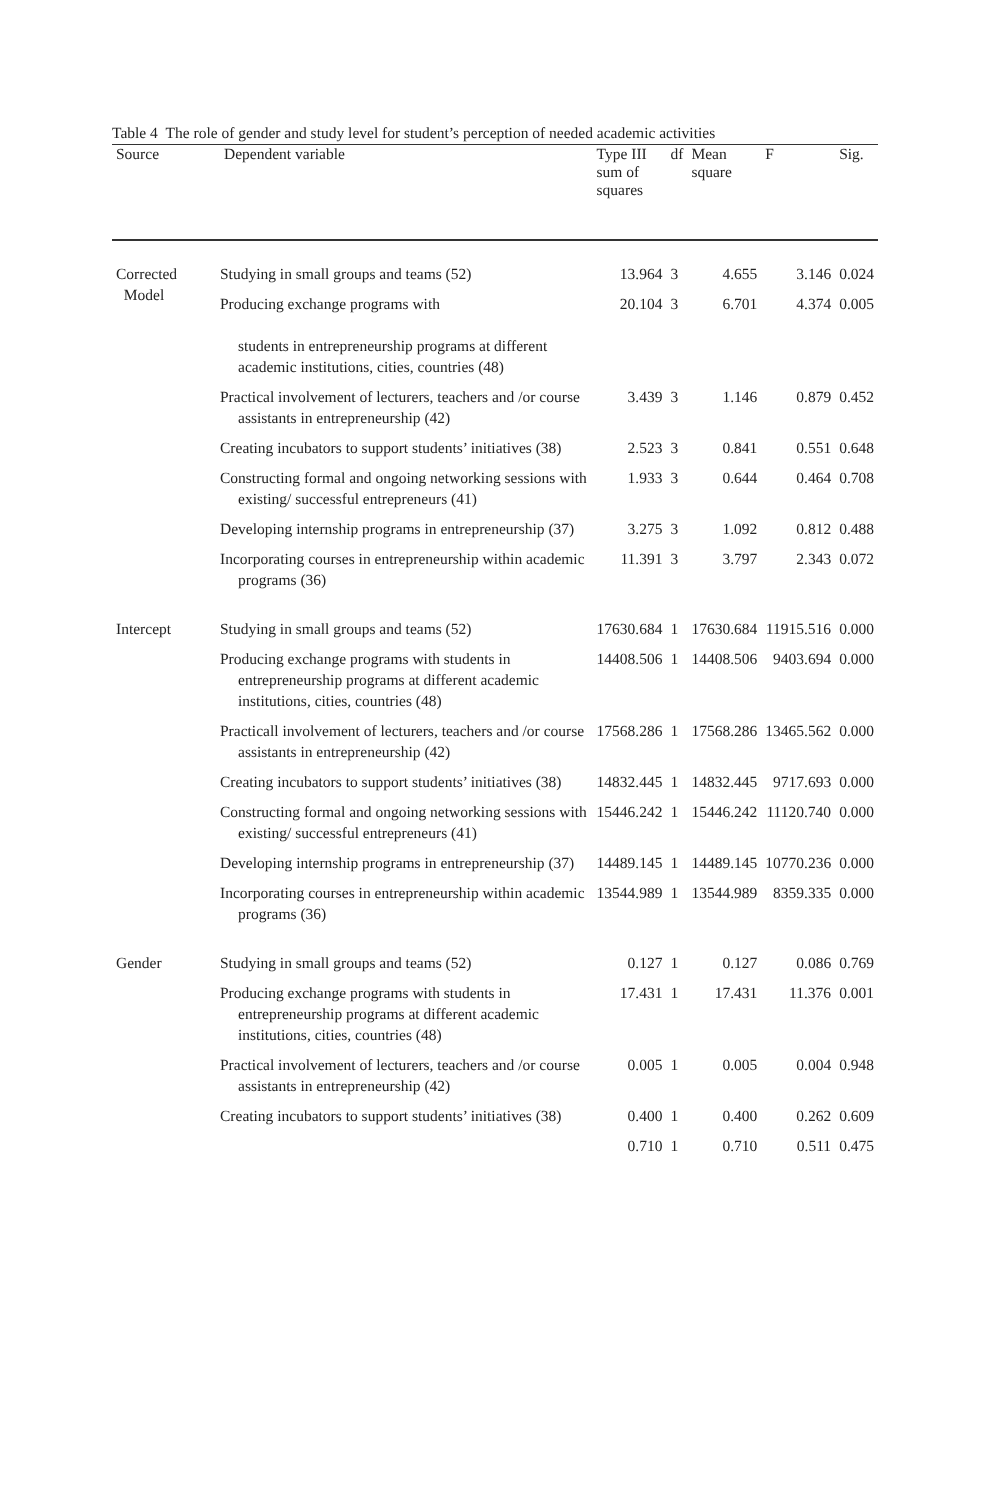Table 4 The role of gender and study level for student’s perception of needed academic activities
| Source | Dependent variable | Type III sum of squares | df | Mean square | F | Sig. |
| --- | --- | --- | --- | --- | --- | --- |
| Corrected Model | Studying in small groups and teams (52) | 13.964 | 3 | 4.655 | 3.146 | 0.024 |
| | Producing exchange programs with students in entrepreneurship programs at different academic institutions, cities, countries (48) | 20.104 | 3 | 6.701 | 4.374 | 0.005 |
| | Practical involvement of lecturers, teachers and /or course assistants in entrepreneurship (42) | 3.439 | 3 | 1.146 | 0.879 | 0.452 |
| | Creating incubators to support students’ initiatives (38) | 2.523 | 3 | 0.841 | 0.551 | 0.648 |
| | Constructing formal and ongoing networking sessions with existing/ successful entrepreneurs (41) | 1.933 | 3 | 0.644 | 0.464 | 0.708 |
| | Developing internship programs in entrepreneurship (37) | 3.275 | 3 | 1.092 | 0.812 | 0.488 |
| | Incorporating courses in entrepreneurship within academic programs (36) | 11.391 | 3 | 3.797 | 2.343 | 0.072 |
| Intercept | Studying in small groups and teams (52) | 17630.684 | 1 | 17630.684 | 11915.516 | 0.000 |
| | Producing exchange programs with students in entrepreneurship programs at different academic institutions, cities, countries (48) | 14408.506 | 1 | 14408.506 | 9403.694 | 0.000 |
| | Practicall involvement of lecturers, teachers and /or course assistants in entrepreneurship (42) | 17568.286 | 1 | 17568.286 | 13465.562 | 0.000 |
| | Creating incubators to support students’ initiatives (38) | 14832.445 | 1 | 14832.445 | 9717.693 | 0.000 |
| | Constructing formal and ongoing networking sessions with existing/ successful entrepreneurs (41) | 15446.242 | 1 | 15446.242 | 11120.740 | 0.000 |
| | Developing internship programs in entrepreneurship (37) | 14489.145 | 1 | 14489.145 | 10770.236 | 0.000 |
| | Incorporating courses in entrepreneurship within academic programs (36) | 13544.989 | 1 | 13544.989 | 8359.335 | 0.000 |
| Gender | Studying in small groups and teams (52) | 0.127 | 1 | 0.127 | 0.086 | 0.769 |
| | Producing exchange programs with students in entrepreneurship programs at different academic institutions, cities, countries (48) | 17.431 | 1 | 17.431 | 11.376 | 0.001 |
| | Practical involvement of lecturers, teachers and /or course assistants in entrepreneurship (42) | 0.005 | 1 | 0.005 | 0.004 | 0.948 |
| | Creating incubators to support students’ initiatives (38) | 0.400 | 1 | 0.400 | 0.262 | 0.609 |
| | | 0.710 | 1 | 0.710 | 0.511 | 0.475 |